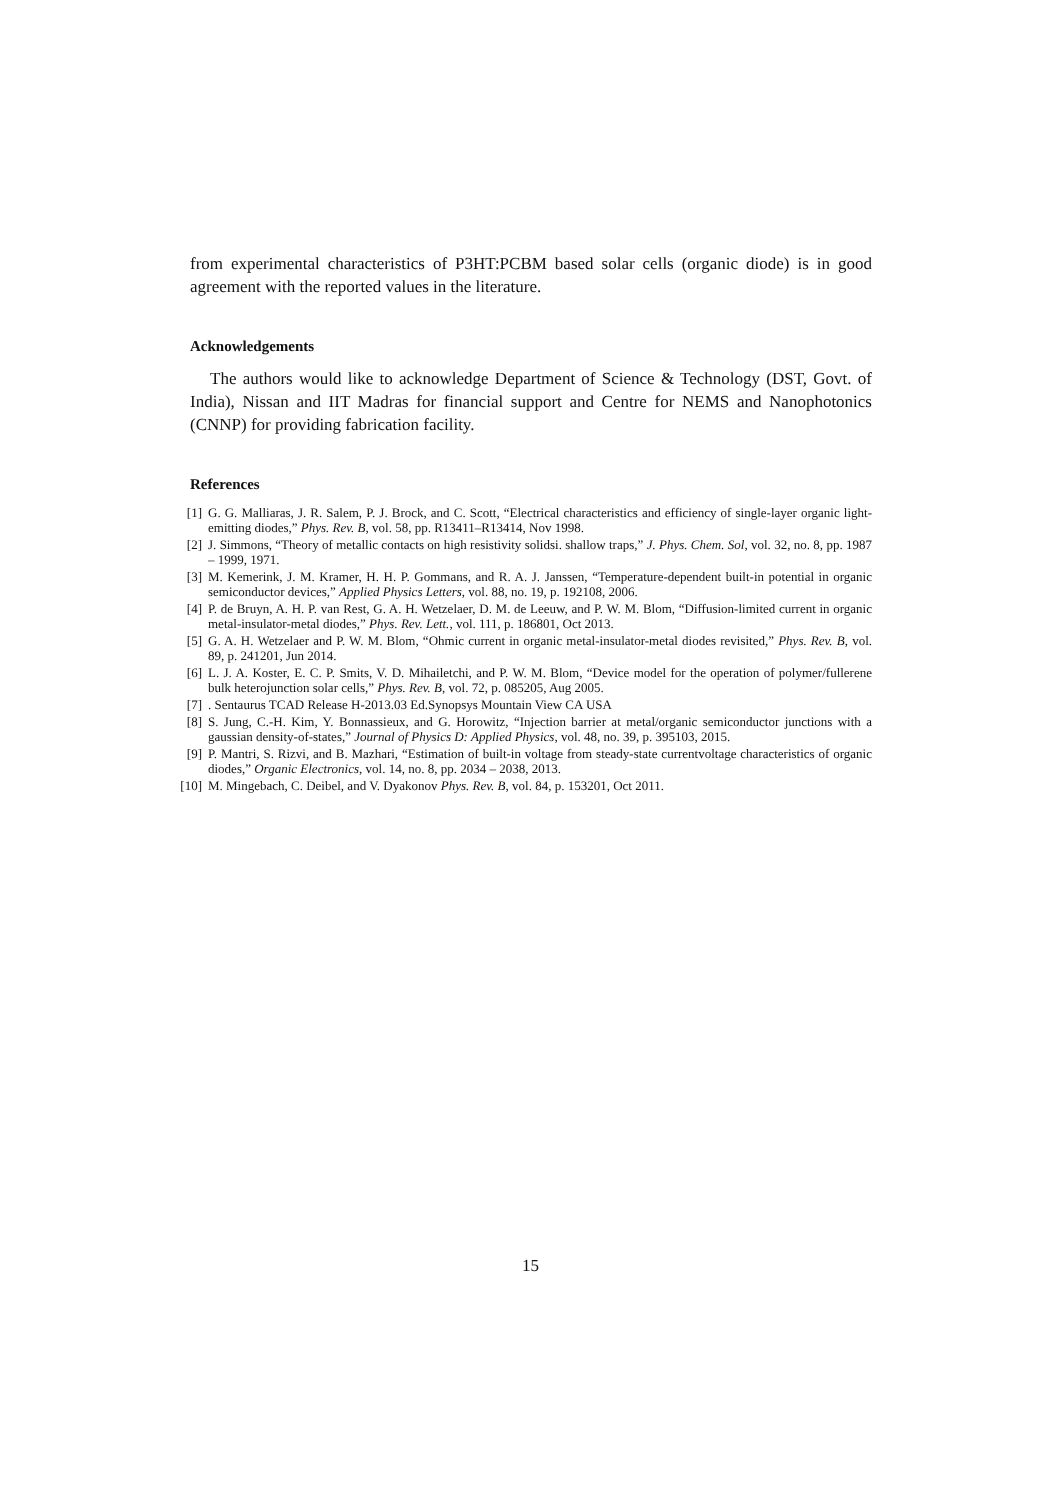from experimental characteristics of P3HT:PCBM based solar cells (organic diode) is in good agreement with the reported values in the literature.
Acknowledgements
The authors would like to acknowledge Department of Science & Technology (DST, Govt. of India), Nissan and IIT Madras for financial support and Centre for NEMS and Nanophotonics (CNNP) for providing fabrication facility.
References
[1] G. G. Malliaras, J. R. Salem, P. J. Brock, and C. Scott, “Electrical characteristics and efficiency of single-layer organic light-emitting diodes,” Phys. Rev. B, vol. 58, pp. R13411–R13414, Nov 1998.
[2] J. Simmons, “Theory of metallic contacts on high resistivity solidsi. shallow traps,” J. Phys. Chem. Sol, vol. 32, no. 8, pp. 1987 – 1999, 1971.
[3] M. Kemerink, J. M. Kramer, H. H. P. Gommans, and R. A. J. Janssen, “Temperature-dependent built-in potential in organic semiconductor devices,” Applied Physics Letters, vol. 88, no. 19, p. 192108, 2006.
[4] P. de Bruyn, A. H. P. van Rest, G. A. H. Wetzelaer, D. M. de Leeuw, and P. W. M. Blom, “Diffusion-limited current in organic metal-insulator-metal diodes,” Phys. Rev. Lett., vol. 111, p. 186801, Oct 2013.
[5] G. A. H. Wetzelaer and P. W. M. Blom, “Ohmic current in organic metal-insulator-metal diodes revisited,” Phys. Rev. B, vol. 89, p. 241201, Jun 2014.
[6] L. J. A. Koster, E. C. P. Smits, V. D. Mihailetchi, and P. W. M. Blom, “Device model for the operation of polymer/fullerene bulk heterojunction solar cells,” Phys. Rev. B, vol. 72, p. 085205, Aug 2005.
[7]. Sentaurus TCAD Release H-2013.03 Ed.Synopsys Mountain View CA USA
[8] S. Jung, C.-H. Kim, Y. Bonnassieux, and G. Horowitz, “Injection barrier at metal/organic semiconductor junctions with a gaussian density-of-states,” Journal of Physics D: Applied Physics, vol. 48, no. 39, p. 395103, 2015.
[9] P. Mantri, S. Rizvi, and B. Mazhari, “Estimation of built-in voltage from steady-state currentvoltage characteristics of organic diodes,” Organic Electronics, vol. 14, no. 8, pp. 2034 – 2038, 2013.
[10] M. Mingebach, C. Deibel, and V. Dyakonov Phys. Rev. B, vol. 84, p. 153201, Oct 2011.
15